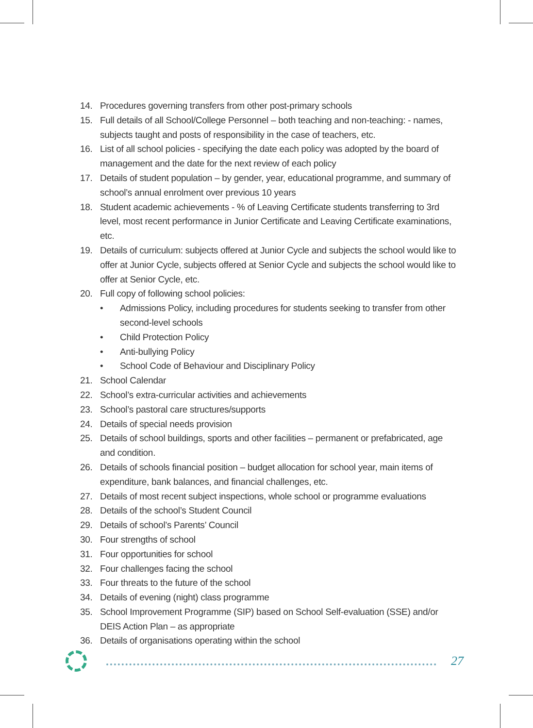14. Procedures governing transfers from other post-primary schools
15. Full details of all School/College Personnel – both teaching and non-teaching: - names, subjects taught and posts of responsibility in the case of teachers, etc.
16. List of all school policies - specifying the date each policy was adopted by the board of management and the date for the next review of each policy
17. Details of student population – by gender, year, educational programme, and summary of school’s annual enrolment over previous 10 years
18. Student academic achievements - % of Leaving Certificate students transferring to 3rd level, most recent performance in Junior Certificate and Leaving Certificate examinations, etc.
19. Details of curriculum: subjects offered at Junior Cycle and subjects the school would like to offer at Junior Cycle, subjects offered at Senior Cycle and subjects the school would like to offer at Senior Cycle, etc.
20. Full copy of following school policies:
• Admissions Policy, including procedures for students seeking to transfer from other second-level schools
• Child Protection Policy
• Anti-bullying Policy
• School Code of Behaviour and Disciplinary Policy
21. School Calendar
22. School’s extra-curricular activities and achievements
23. School’s pastoral care structures/supports
24. Details of special needs provision
25. Details of school buildings, sports and other facilities – permanent or prefabricated, age and condition.
26. Details of schools financial position – budget allocation for school year, main items of expenditure, bank balances, and financial challenges, etc.
27. Details of most recent subject inspections, whole school or programme evaluations
28. Details of the school’s Student Council
29. Details of school’s Parents’ Council
30. Four strengths of school
31. Four opportunities for school
32. Four challenges facing the school
33. Four threats to the future of the school
34. Details of evening (night) class programme
35. School Improvement Programme (SIP) based on School Self-evaluation (SSE) and/or DEIS Action Plan – as appropriate
36. Details of organisations operating within the school
27